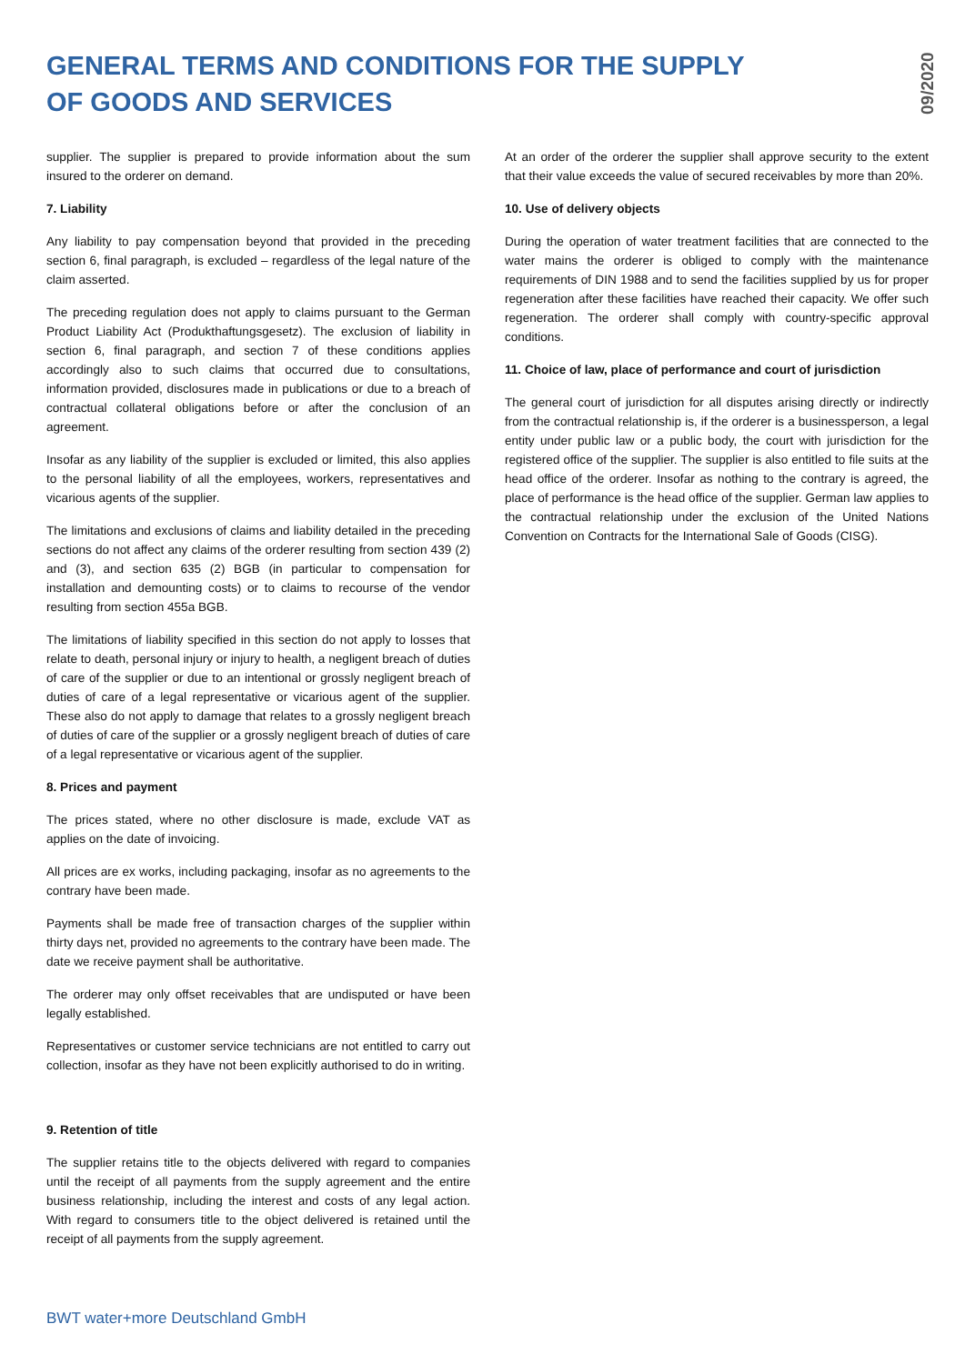GENERAL TERMS AND CONDITIONS FOR THE SUPPLY
OF GOODS AND SERVICES
09/2020
supplier. The supplier is prepared to provide information about the sum insured to the orderer on demand.
7. Liability
Any liability to pay compensation beyond that provided in the preceding section 6, final paragraph, is excluded – regardless of the legal nature of the claim asserted.
The preceding regulation does not apply to claims pursuant to the German Product Liability Act (Produkthaftungsgesetz). The exclusion of liability in section 6, final paragraph, and section 7 of these conditions applies accordingly also to such claims that occurred due to consultations, information provided, disclosures made in publications or due to a breach of contractual collateral obligations before or after the conclusion of an agreement.
Insofar as any liability of the supplier is excluded or limited, this also applies to the personal liability of all the employees, workers, representatives and vicarious agents of the supplier.
The limitations and exclusions of claims and liability detailed in the preceding sections do not affect any claims of the orderer resulting from section 439 (2) and (3), and section 635 (2) BGB (in particular to compensation for installation and demounting costs) or to claims to recourse of the vendor resulting from section 455a BGB.
The limitations of liability specified in this section do not apply to losses that relate to death, personal injury or injury to health, a negligent breach of duties of care of the supplier or due to an intentional or grossly negligent breach of duties of care of a legal representative or vicarious agent of the supplier. These also do not apply to damage that relates to a grossly negligent breach of duties of care of the supplier or a grossly negligent breach of duties of care of a legal representative or vicarious agent of the supplier.
8. Prices and payment
The prices stated, where no other disclosure is made, exclude VAT as applies on the date of invoicing.
All prices are ex works, including packaging, insofar as no agreements to the contrary have been made.
Payments shall be made free of transaction charges of the supplier within thirty days net, provided no agreements to the contrary have been made. The date we receive payment shall be authoritative.
The orderer may only offset receivables that are undisputed or have been legally established.
Representatives or customer service technicians are not entitled to carry out collection, insofar as they have not been explicitly authorised to do in writing.
9. Retention of title
The supplier retains title to the objects delivered with regard to companies until the receipt of all payments from the supply agreement and the entire business relationship, including the interest and costs of any legal action. With regard to consumers title to the object delivered is retained until the receipt of all payments from the supply agreement.
At an order of the orderer the supplier shall approve security to the extent that their value exceeds the value of secured receivables by more than 20%.
10. Use of delivery objects
During the operation of water treatment facilities that are connected to the water mains the orderer is obliged to comply with the maintenance requirements of DIN 1988 and to send the facilities supplied by us for proper regeneration after these facilities have reached their capacity. We offer such regeneration. The orderer shall comply with country-specific approval conditions.
11. Choice of law, place of performance and court of jurisdiction
The general court of jurisdiction for all disputes arising directly or indirectly from the contractual relationship is, if the orderer is a businessperson, a legal entity under public law or a public body, the court with jurisdiction for the registered office of the supplier. The supplier is also entitled to file suits at the head office of the orderer. Insofar as nothing to the contrary is agreed, the place of performance is the head office of the supplier. German law applies to the contractual relationship under the exclusion of the United Nations Convention on Contracts for the International Sale of Goods (CISG).
BWT water+more Deutschland GmbH